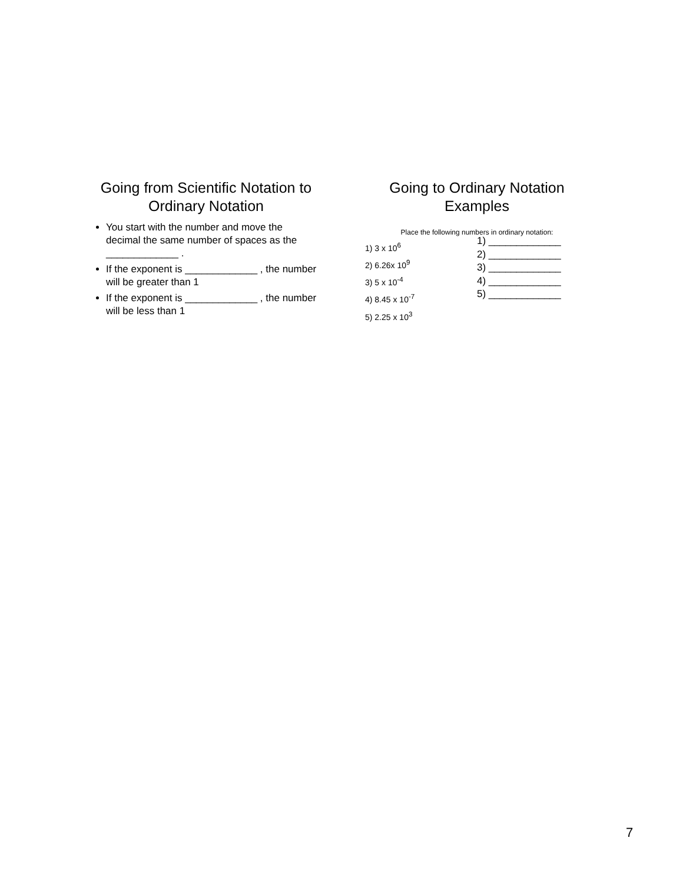Going from Scientific Notation to Ordinary Notation
You start with the number and move the decimal the same number of spaces as the _____________ .
If the exponent is _____________ , the number will be greater than 1
If the exponent is _____________ , the number will be less than 1
Going to Ordinary Notation Examples
Place the following numbers in ordinary notation:
1) 3 x 10<sup>6</sup>
2) 6.26x 10<sup>9</sup>
3) 5 x 10<sup>-4</sup>
4) 8.45 x 10<sup>-7</sup>
5) 2.25 x 10<sup>3</sup>
1) _____________
2) _____________
3) _____________
4) _____________
5) _____________
7